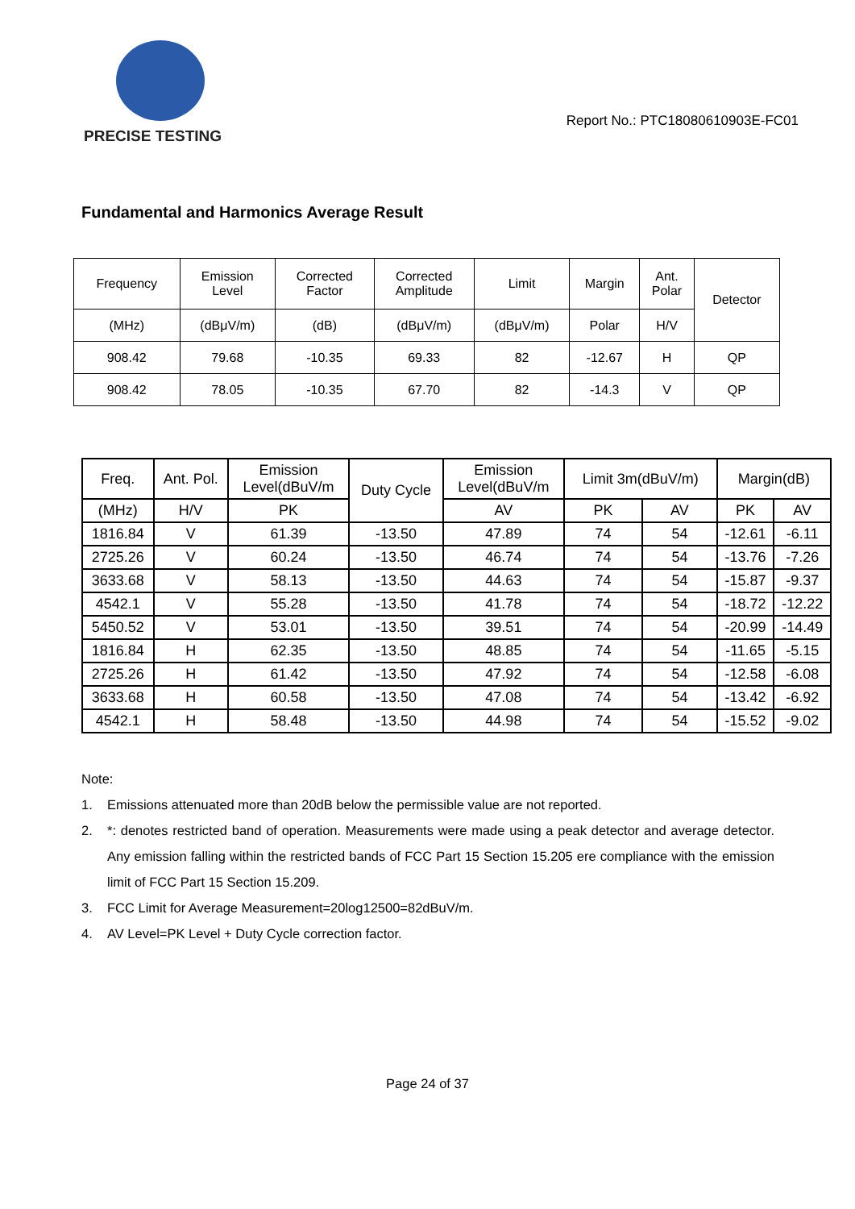PRECISE TESTING
Report No.: PTC18080610903E-FC01
Fundamental and Harmonics Average Result
| Frequency | Emission Level | Corrected Factor | Corrected Amplitude | Limit | Margin | Ant. Polar | Detector |
| --- | --- | --- | --- | --- | --- | --- | --- |
| (MHz) | (dBμV/m) | (dB) | (dBμV/m) | (dBμV/m) | Polar | H/V | |
| 908.42 | 79.68 | -10.35 | 69.33 | 82 | -12.67 | H | QP |
| 908.42 | 78.05 | -10.35 | 67.70 | 82 | -14.3 | V | QP |
| Freq. | Ant. Pol. | Emission Level(dBuV/m | Duty Cycle | Emission Level(dBuV/m | Limit 3m(dBuV/m) | | Margin(dB) | |
| --- | --- | --- | --- | --- | --- | --- | --- | --- |
| (MHz) | H/V | PK | | AV | PK | AV | PK | AV |
| 1816.84 | V | 61.39 | -13.50 | 47.89 | 74 | 54 | -12.61 | -6.11 |
| 2725.26 | V | 60.24 | -13.50 | 46.74 | 74 | 54 | -13.76 | -7.26 |
| 3633.68 | V | 58.13 | -13.50 | 44.63 | 74 | 54 | -15.87 | -9.37 |
| 4542.1 | V | 55.28 | -13.50 | 41.78 | 74 | 54 | -18.72 | -12.22 |
| 5450.52 | V | 53.01 | -13.50 | 39.51 | 74 | 54 | -20.99 | -14.49 |
| 1816.84 | H | 62.35 | -13.50 | 48.85 | 74 | 54 | -11.65 | -5.15 |
| 2725.26 | H | 61.42 | -13.50 | 47.92 | 74 | 54 | -12.58 | -6.08 |
| 3633.68 | H | 60.58 | -13.50 | 47.08 | 74 | 54 | -13.42 | -6.92 |
| 4542.1 | H | 58.48 | -13.50 | 44.98 | 74 | 54 | -15.52 | -9.02 |
Note:
1. Emissions attenuated more than 20dB below the permissible value are not reported.
2. *: denotes restricted band of operation. Measurements were made using a peak detector and average detector. Any emission falling within the restricted bands of FCC Part 15 Section 15.205 ere compliance with the emission limit of FCC Part 15 Section 15.209.
3. FCC Limit for Average Measurement=20log12500=82dBuV/m.
4. AV Level=PK Level + Duty Cycle correction factor.
Page 24 of 37